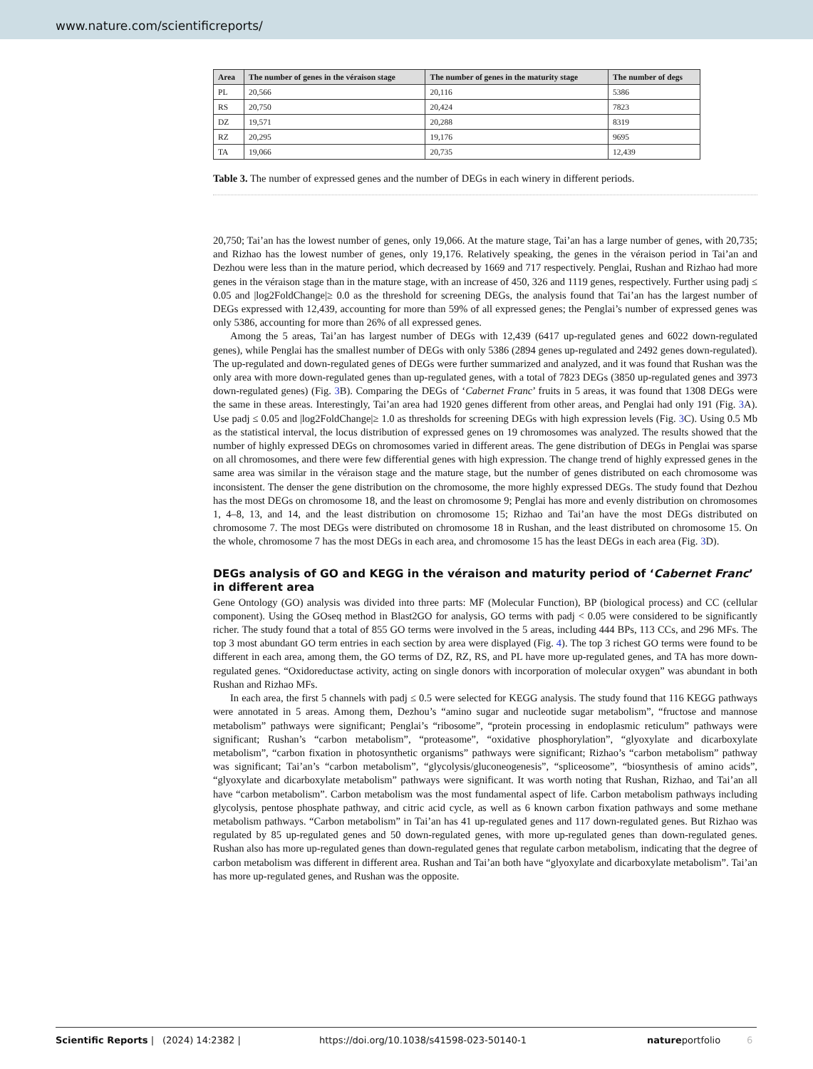www.nature.com/scientificreports/
| Area | The number of genes in the véraison stage | The number of genes in the maturity stage | The number of degs |
| --- | --- | --- | --- |
| PL | 20,566 | 20,116 | 5386 |
| RS | 20,750 | 20,424 | 7823 |
| DZ | 19,571 | 20,288 | 8319 |
| RZ | 20,295 | 19,176 | 9695 |
| TA | 19,066 | 20,735 | 12,439 |
Table 3. The number of expressed genes and the number of DEGs in each winery in different periods.
20,750; Tai’an has the lowest number of genes, only 19,066. At the mature stage, Tai’an has a large number of genes, with 20,735; and Rizhao has the lowest number of genes, only 19,176. Relatively speaking, the genes in the véraison period in Tai’an and Dezhou were less than in the mature period, which decreased by 1669 and 717 respectively. Penglai, Rushan and Rizhao had more genes in the véraison stage than in the mature stage, with an increase of 450, 326 and 1119 genes, respectively. Further using padj ≤ 0.05 and |log2FoldChange|≥ 0.0 as the threshold for screening DEGs, the analysis found that Tai’an has the largest number of DEGs expressed with 12,439, accounting for more than 59% of all expressed genes; the Penglai’s number of expressed genes was only 5386, accounting for more than 26% of all expressed genes.
Among the 5 areas, Tai’an has largest number of DEGs with 12,439 (6417 up-regulated genes and 6022 down-regulated genes), while Penglai has the smallest number of DEGs with only 5386 (2894 genes up-regulated and 2492 genes down-regulated). The up-regulated and down-regulated genes of DEGs were further summarized and analyzed, and it was found that Rushan was the only area with more down-regulated genes than up-regulated genes, with a total of 7823 DEGs (3850 up-regulated genes and 3973 down-regulated genes) (Fig. 3 B). Comparing the DEGs of ‘Cabernet Franc’ fruits in 5 areas, it was found that 1308 DEGs were the same in these areas. Interestingly, Tai’an area had 1920 genes different from other areas, and Penglai had only 191 (Fig. 3 A). Use padj ≤ 0.05 and |log2FoldChange|≥ 1.0 as thresholds for screening DEGs with high expression levels (Fig. 3 C). Using 0.5 Mb as the statistical interval, the locus distribution of expressed genes on 19 chromosomes was analyzed. The results showed that the number of highly expressed DEGs on chromosomes varied in different areas. The gene distribution of DEGs in Penglai was sparse on all chromosomes, and there were few differential genes with high expression. The change trend of highly expressed genes in the same area was similar in the véraison stage and the mature stage, but the number of genes distributed on each chromosome was inconsistent. The denser the gene distribution on the chromosome, the more highly expressed DEGs. The study found that Dezhou has the most DEGs on chromosome 18, and the least on chromosome 9; Penglai has more and evenly distribution on chromosomes 1, 4–8, 13, and 14, and the least distribution on chromosome 15; Rizhao and Tai’an have the most DEGs distributed on chromosome 7. The most DEGs were distributed on chromosome 18 in Rushan, and the least distributed on chromosome 15. On the whole, chromosome 7 has the most DEGs in each area, and chromosome 15 has the least DEGs in each area (Fig. 3 D).
DEGs analysis of GO and KEGG in the véraison and maturity period of ‘Cabernet Franc’ in different area
Gene Ontology (GO) analysis was divided into three parts: MF (Molecular Function), BP (biological process) and CC (cellular component). Using the GOseq method in Blast2GO for analysis, GO terms with padj < 0.05 were considered to be significantly richer. The study found that a total of 855 GO terms were involved in the 5 areas, including 444 BPs, 113 CCs, and 296 MFs. The top 3 most abundant GO term entries in each section by area were displayed (Fig. 4). The top 3 richest GO terms were found to be different in each area, among them, the GO terms of DZ, RZ, RS, and PL have more up-regulated genes, and TA has more down-regulated genes. “Oxidoreductase activity, acting on single donors with incorporation of molecular oxygen” was abundant in both Rushan and Rizhao MFs.
In each area, the first 5 channels with padj ≤ 0.5 were selected for KEGG analysis. The study found that 116 KEGG pathways were annotated in 5 areas. Among them, Dezhou’s “amino sugar and nucleotide sugar metabolism”, “fructose and mannose metabolism” pathways were significant; Penglai’s “ribosome”, “protein processing in endoplasmic reticulum” pathways were significant; Rushan’s “carbon metabolism”, “proteasome”, “oxidative phosphorylation”, “glyoxylate and dicarboxylate metabolism”, “carbon fixation in photosynthetic organisms” pathways were significant; Rizhao’s “carbon metabolism” pathway was significant; Tai’an’s “carbon metabolism”, “glycolysis/gluconeogenesis”, “spliceosome”, “biosynthesis of amino acids”, “glyoxylate and dicarboxylate metabolism” pathways were significant. It was worth noting that Rushan, Rizhao, and Tai’an all have “carbon metabolism”. Carbon metabolism was the most fundamental aspect of life. Carbon metabolism pathways including glycolysis, pentose phosphate pathway, and citric acid cycle, as well as 6 known carbon fixation pathways and some methane metabolism pathways. “Carbon metabolism” in Tai’an has 41 up-regulated genes and 117 down-regulated genes. But Rizhao was regulated by 85 up-regulated genes and 50 down-regulated genes, with more up-regulated genes than down-regulated genes. Rushan also has more up-regulated genes than down-regulated genes that regulate carbon metabolism, indicating that the degree of carbon metabolism was different in different area. Rushan and Tai’an both have “glyoxylate and dicarboxylate metabolism”. Tai’an has more up-regulated genes, and Rushan was the opposite.
Scientific Reports | (2024) 14:2382 | https://doi.org/10.1038/s41598-023-50140-1 natureportfolio 6